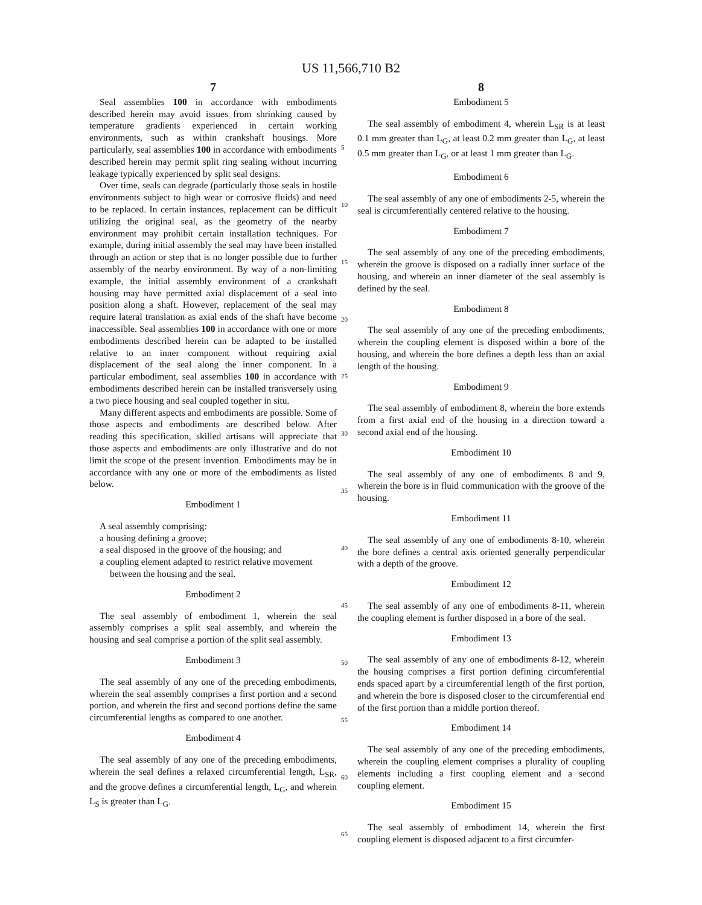US 11,566,710 B2
7
Seal assemblies 100 in accordance with embodiments described herein may avoid issues from shrinking caused by temperature gradients experienced in certain working environments, such as within crankshaft housings. More particularly, seal assemblies 100 in accordance with embodiments described herein may permit split ring sealing without incurring leakage typically experienced by split seal designs.
Over time, seals can degrade (particularly those seals in hostile environments subject to high wear or corrosive fluids) and need to be replaced. In certain instances, replacement can be difficult utilizing the original seal, as the geometry of the nearby environment may prohibit certain installation techniques. For example, during initial assembly the seal may have been installed through an action or step that is no longer possible due to further assembly of the nearby environment. By way of a non-limiting example, the initial assembly environment of a crankshaft housing may have permitted axial displacement of a seal into position along a shaft. However, replacement of the seal may require lateral translation as axial ends of the shaft have become inaccessible. Seal assemblies 100 in accordance with one or more embodiments described herein can be adapted to be installed relative to an inner component without requiring axial displacement of the seal along the inner component. In a particular embodiment, seal assemblies 100 in accordance with embodiments described herein can be installed transversely using a two piece housing and seal coupled together in situ.
Many different aspects and embodiments are possible. Some of those aspects and embodiments are described below. After reading this specification, skilled artisans will appreciate that those aspects and embodiments are only illustrative and do not limit the scope of the present invention. Embodiments may be in accordance with any one or more of the embodiments as listed below.
Embodiment 1
A seal assembly comprising:
a housing defining a groove;
a seal disposed in the groove of the housing; and
a coupling element adapted to restrict relative movement
between the housing and the seal.
Embodiment 2
The seal assembly of embodiment 1, wherein the seal assembly comprises a split seal assembly, and wherein the housing and seal comprise a portion of the split seal assembly.
Embodiment 3
The seal assembly of any one of the preceding embodiments, wherein the seal assembly comprises a first portion and a second portion, and wherein the first and second portions define the same circumferential lengths as compared to one another.
Embodiment 4
The seal assembly of any one of the preceding embodiments, wherein the seal defines a relaxed circumferential length, L<sub>SR</sub>, and the groove defines a circumferential length, L<sub>G</sub>, and wherein L<sub>S</sub> is greater than L<sub>G</sub>.
5
10
15
20
25
30
35
40
45
50
55
60
65
8
Embodiment 5
The seal assembly of embodiment 4, wherein L<sub>SR</sub> is at least 0.1 mm greater than L<sub>G</sub>, at least 0.2 mm greater than L<sub>G</sub>, at least 0.5 mm greater than L<sub>G</sub>, or at least 1 mm greater than L<sub>G</sub>.
Embodiment 6
The seal assembly of any one of embodiments 2-5, wherein the seal is circumferentially centered relative to the housing.
Embodiment 7
The seal assembly of any one of the preceding embodiments, wherein the groove is disposed on a radially inner surface of the housing, and wherein an inner diameter of the seal assembly is defined by the seal.
Embodiment 8
The seal assembly of any one of the preceding embodiments, wherein the coupling element is disposed within a bore of the housing, and wherein the bore defines a depth less than an axial length of the housing.
Embodiment 9
The seal assembly of embodiment 8, wherein the bore extends from a first axial end of the housing in a direction toward a second axial end of the housing.
Embodiment 10
The seal assembly of any one of embodiments 8 and 9, wherein the bore is in fluid communication with the groove of the housing.
Embodiment 11
The seal assembly of any one of embodiments 8-10, wherein the bore defines a central axis oriented generally perpendicular with a depth of the groove.
Embodiment 12
The seal assembly of any one of embodiments 8-11, wherein the coupling element is further disposed in a bore of the seal.
Embodiment 13
The seal assembly of any one of embodiments 8-12, wherein the housing comprises a first portion defining circumferential ends spaced apart by a circumferential length of the first portion, and wherein the bore is disposed closer to the circumferential end of the first portion than a middle portion thereof.
Embodiment 14
The seal assembly of any one of the preceding embodiments, wherein the coupling element comprises a plurality of coupling elements including a first coupling element and a second coupling element.
Embodiment 15
The seal assembly of embodiment 14, wherein the first coupling element is disposed adjacent to a first circumfer-